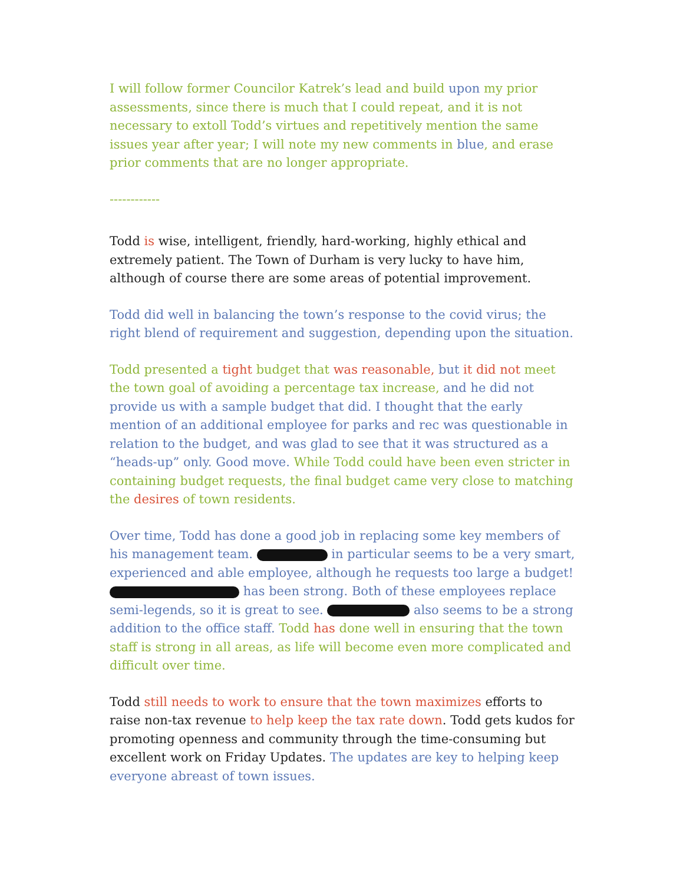I will follow former Councilor Katrek’s lead and build upon my prior assessments, since there is much that I could repeat, and it is not necessary to extoll Todd’s virtues and repetitively mention the same issues year after year; I will note my new comments in blue, and erase prior comments that are no longer appropriate.
------------
Todd is wise, intelligent, friendly, hard-working, highly ethical and extremely patient. The Town of Durham is very lucky to have him, although of course there are some areas of potential improvement.
Todd did well in balancing the town’s response to the covid virus; the right blend of requirement and suggestion, depending upon the situation.
Todd presented a tight budget that was reasonable, but it did not meet the town goal of avoiding a percentage tax increase, and he did not provide us with a sample budget that did. I thought that the early mention of an additional employee for parks and rec was questionable in relation to the budget, and was glad to see that it was structured as a “heads-up” only. Good move. While Todd could have been even stricter in containing budget requests, the final budget came very close to matching the desires of town residents.
Over time, Todd has done a good job in replacing some key members of his management team. in particular seems to be a very smart, experienced and able employee, although he requests too large a budget! has been strong. Both of these employees replace semi-legends, so it is great to see. also seems to be a strong addition to the office staff. Todd has done well in ensuring that the town staff is strong in all areas, as life will become even more complicated and difficult over time.
Todd still needs to work to ensure that the town maximizes efforts to raise non-tax revenue to help keep the tax rate down. Todd gets kudos for promoting openness and community through the time-consuming but excellent work on Friday Updates. The updates are key to helping keep everyone abreast of town issues.